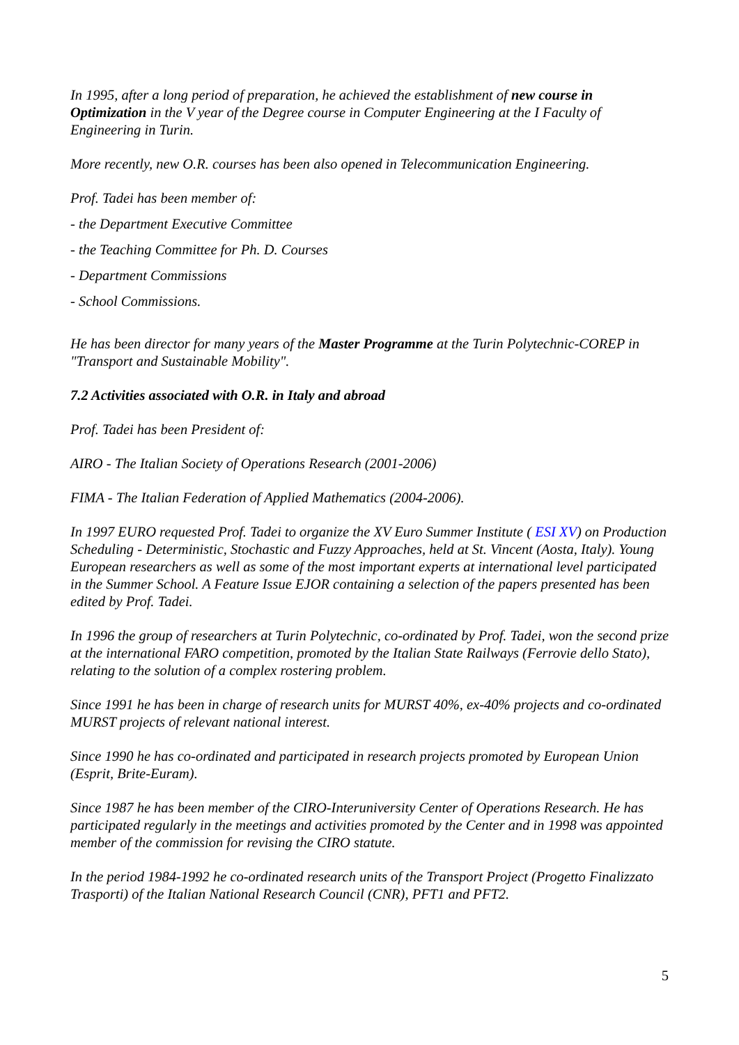In 1995, after a long period of preparation, he achieved the establishment of new course in Optimization in the V year of the Degree course in Computer Engineering at the I Faculty of Engineering in Turin.
More recently, new O.R. courses has been also opened in Telecommunication Engineering.
Prof. Tadei has been member of:
- the Department Executive Committee
- the Teaching Committee for Ph. D. Courses
- Department Commissions
- School Commissions.
He has been director for many years of the Master Programme at the Turin Polytechnic-COREP in "Transport and Sustainable Mobility".
7.2 Activities associated with O.R. in Italy and abroad
Prof. Tadei has been President of:
AIRO - The Italian Society of Operations Research (2001-2006)
FIMA - The Italian Federation of Applied Mathematics (2004-2006).
In 1997 EURO requested Prof. Tadei to organize the XV Euro Summer Institute ( ESI XV) on Production Scheduling - Deterministic, Stochastic and Fuzzy Approaches, held at St. Vincent (Aosta, Italy). Young European researchers as well as some of the most important experts at international level participated in the Summer School. A Feature Issue EJOR containing a selection of the papers presented has been edited by Prof. Tadei.
In 1996 the group of researchers at Turin Polytechnic, co-ordinated by Prof. Tadei, won the second prize at the international FARO competition, promoted by the Italian State Railways (Ferrovie dello Stato), relating to the solution of a complex rostering problem.
Since 1991 he has been in charge of research units for MURST 40%, ex-40% projects and co-ordinated MURST projects of relevant national interest.
Since 1990 he has co-ordinated and participated in research projects promoted by European Union (Esprit, Brite-Euram).
Since 1987 he has been member of the CIRO-Interuniversity Center of Operations Research. He has participated regularly in the meetings and activities promoted by the Center and in 1998 was appointed member of the commission for revising the CIRO statute.
In the period 1984-1992 he co-ordinated research units of the Transport Project (Progetto Finalizzato Trasporti) of the Italian National Research Council (CNR), PFT1 and PFT2.
5